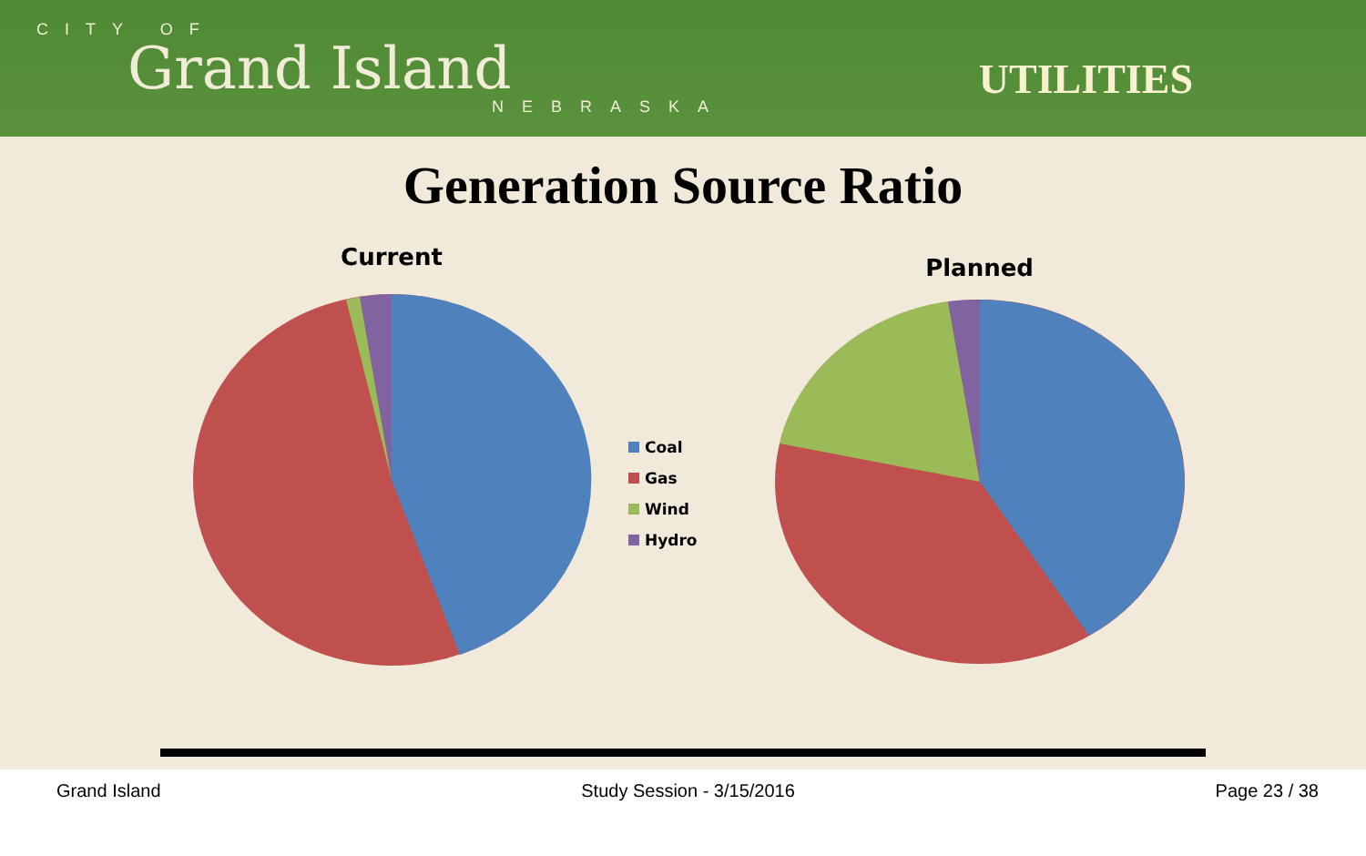CITY OF
Grand Island
NEBRASKA
UTILITIES
Generation Source Ratio
Current
Coal
Gas
Wind
Hydro
Planned
Grand Island Study Session - 3/15/2016 Page 23 / 38